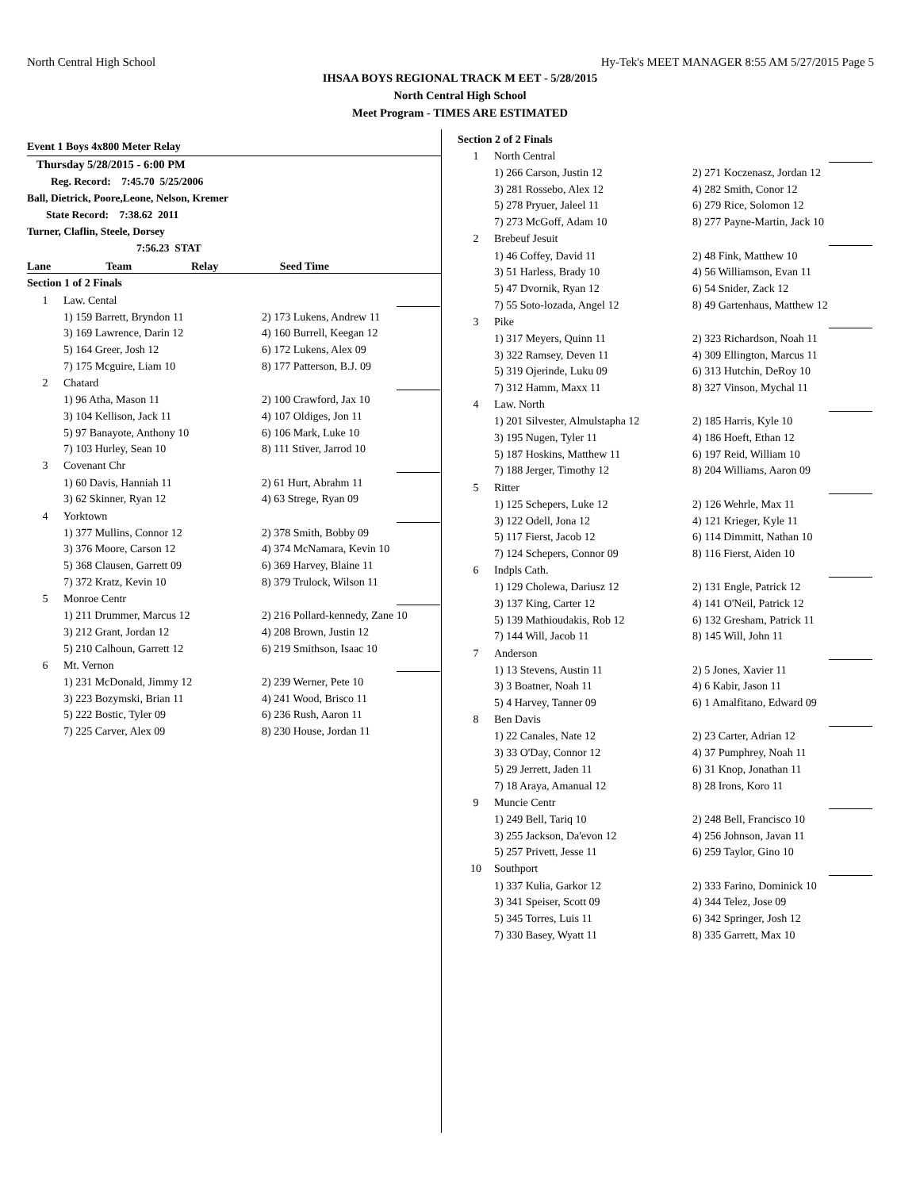North Central High School Hy-Tek's MEET MANAGER 8:55 AM 5/27/2015 Page 5
IHSAA BOYS REGIONAL TRACK M EET - 5/28/2015
North Central High School
Meet Program - TIMES ARE ESTIMATED
Event 1 Boys 4x800 Meter Relay
Thursday 5/28/2015 - 6:00 PM
Reg. Record: 7:45.70 5/25/2006
Ball, Dietrick, Poore,Leone, Nelson, Kremer
State Record: 7:38.62 2011
Turner, Claflin, Steele, Dorsey
7:56.23 STAT
| Lane | Team | Relay | Seed Time |
| --- | --- | --- | --- |
| Section 1 of 2 Finals | | | |
| 1 | Law. Cental | | |
| | 1) 159 Barrett, Bryndon 11 | 2) 173 Lukens, Andrew 11 | |
| | 3) 169 Lawrence, Darin 12 | 4) 160 Burrell, Keegan 12 | |
| | 5) 164 Greer, Josh 12 | 6) 172 Lukens, Alex 09 | |
| | 7) 175 Mcguire, Liam 10 | 8) 177 Patterson, B.J. 09 | |
| 2 | Chatard | | |
| | 1) 96 Atha, Mason 11 | 2) 100 Crawford, Jax 10 | |
| | 3) 104 Kellison, Jack 11 | 4) 107 Oldiges, Jon 11 | |
| | 5) 97 Banayote, Anthony 10 | 6) 106 Mark, Luke 10 | |
| | 7) 103 Hurley, Sean 10 | 8) 111 Stiver, Jarrod 10 | |
| 3 | Covenant Chr | | |
| | 1) 60 Davis, Hanniah 11 | 2) 61 Hurt, Abrahm 11 | |
| | 3) 62 Skinner, Ryan 12 | 4) 63 Strege, Ryan 09 | |
| 4 | Yorktown | | |
| | 1) 377 Mullins, Connor 12 | 2) 378 Smith, Bobby 09 | |
| | 3) 376 Moore, Carson 12 | 4) 374 McNamara, Kevin 10 | |
| | 5) 368 Clausen, Garrett 09 | 6) 369 Harvey, Blaine 11 | |
| | 7) 372 Kratz, Kevin 10 | 8) 379 Trulock, Wilson 11 | |
| 5 | Monroe Centr | | |
| | 1) 211 Drummer, Marcus 12 | 2) 216 Pollard-kennedy, Zane 10 | |
| | 3) 212 Grant, Jordan 12 | 4) 208 Brown, Justin 12 | |
| | 5) 210 Calhoun, Garrett 12 | 6) 219 Smithson, Isaac 10 | |
| 6 | Mt. Vernon | | |
| | 1) 231 McDonald, Jimmy 12 | 2) 239 Werner, Pete 10 | |
| | 3) 223 Bozymski, Brian 11 | 4) 241 Wood, Brisco 11 | |
| | 5) 222 Bostic, Tyler 09 | 6) 236 Rush, Aaron 11 | |
| | 7) 225 Carver, Alex 09 | 8) 230 House, Jordan 11 | |
| Section 2 of 2 Finals | | | |
| 1 | North Central | | |
| | 1) 266 Carson, Justin 12 | 2) 271 Koczenasz, Jordan 12 | |
| | 3) 281 Rossebo, Alex 12 | 4) 282 Smith, Conor 12 | |
| | 5) 278 Pryuer, Jaleel 11 | 6) 279 Rice, Solomon 12 | |
| | 7) 273 McGoff, Adam 10 | 8) 277 Payne-Martin, Jack 10 | |
| 2 | Brebeuf Jesuit | | |
| | 1) 46 Coffey, David 11 | 2) 48 Fink, Matthew 10 | |
| | 3) 51 Harless, Brady 10 | 4) 56 Williamson, Evan 11 | |
| | 5) 47 Dvornik, Ryan 12 | 6) 54 Snider, Zack 12 | |
| | 7) 55 Soto-lozada, Angel 12 | 8) 49 Gartenhaus, Matthew 12 | |
| 3 | Pike | | |
| | 1) 317 Meyers, Quinn 11 | 2) 323 Richardson, Noah 11 | |
| | 3) 322 Ramsey, Deven 11 | 4) 309 Ellington, Marcus 11 | |
| | 5) 319 Ojerinde, Luku 09 | 6) 313 Hutchin, DeRoy 10 | |
| | 7) 312 Hamm, Maxx 11 | 8) 327 Vinson, Mychal 11 | |
| 4 | Law. North | | |
| | 1) 201 Silvester, Almulstapha 12 | 2) 185 Harris, Kyle 10 | |
| | 3) 195 Nugen, Tyler 11 | 4) 186 Hoeft, Ethan 12 | |
| | 5) 187 Hoskins, Matthew 11 | 6) 197 Reid, William 10 | |
| | 7) 188 Jerger, Timothy 12 | 8) 204 Williams, Aaron 09 | |
| 5 | Ritter | | |
| | 1) 125 Schepers, Luke 12 | 2) 126 Wehrle, Max 11 | |
| | 3) 122 Odell, Jona 12 | 4) 121 Krieger, Kyle 11 | |
| | 5) 117 Fierst, Jacob 12 | 6) 114 Dimmitt, Nathan 10 | |
| | 7) 124 Schepers, Connor 09 | 8) 116 Fierst, Aiden 10 | |
| 6 | Indpls Cath. | | |
| | 1) 129 Cholewa, Dariusz 12 | 2) 131 Engle, Patrick 12 | |
| | 3) 137 King, Carter 12 | 4) 141 O'Neil, Patrick 12 | |
| | 5) 139 Mathioudakis, Rob 12 | 6) 132 Gresham, Patrick 11 | |
| | 7) 144 Will, Jacob 11 | 8) 145 Will, John 11 | |
| 7 | Anderson | | |
| | 1) 13 Stevens, Austin 11 | 2) 5 Jones, Xavier 11 | |
| | 3) 3 Boatner, Noah 11 | 4) 6 Kabir, Jason 11 | |
| | 5) 4 Harvey, Tanner 09 | 6) 1 Amalfitano, Edward 09 | |
| 8 | Ben Davis | | |
| | 1) 22 Canales, Nate 12 | 2) 23 Carter, Adrian 12 | |
| | 3) 33 O'Day, Connor 12 | 4) 37 Pumphrey, Noah 11 | |
| | 5) 29 Jerrett, Jaden 11 | 6) 31 Knop, Jonathan 11 | |
| | 7) 18 Araya, Amanual 12 | 8) 28 Irons, Koro 11 | |
| 9 | Muncie Centr | | |
| | 1) 249 Bell, Tariq 10 | 2) 248 Bell, Francisco 10 | |
| | 3) 255 Jackson, Da'evon 12 | 4) 256 Johnson, Javan 11 | |
| | 5) 257 Privett, Jesse 11 | 6) 259 Taylor, Gino 10 | |
| 10 | Southport | | |
| | 1) 337 Kulia, Garkor 12 | 2) 333 Farino, Dominick 10 | |
| | 3) 341 Speiser, Scott 09 | 4) 344 Telez, Jose 09 | |
| | 5) 345 Torres, Luis 11 | 6) 342 Springer, Josh 12 | |
| | 7) 330 Basey, Wyatt 11 | 8) 335 Garrett, Max 10 | |